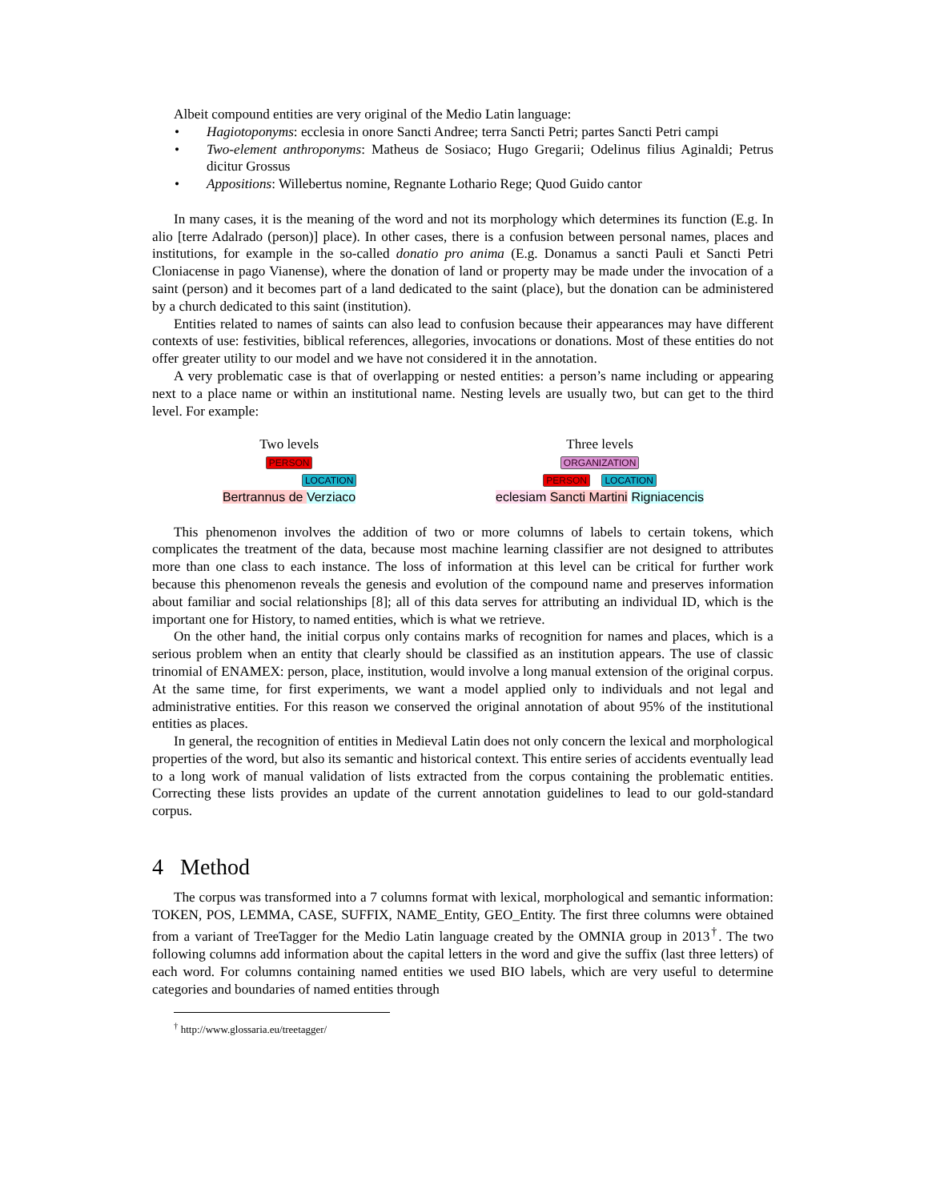Albeit compound entities are very original of the Medio Latin language:
• Hagiotoponyms: ecclesia in onore Sancti Andree; terra Sancti Petri; partes Sancti Petri campi
• Two-element anthroponyms: Matheus de Sosiaco; Hugo Gregarii; Odelinus filius Aginaldi; Petrus dicitur Grossus
• Appositions: Willebertus nomine, Regnante Lothario Rege; Quod Guido cantor
In many cases, it is the meaning of the word and not its morphology which determines its function (E.g. In alio [terre Adalrado (person)] place). In other cases, there is a confusion between personal names, places and institutions, for example in the so-called donatio pro anima (E.g. Donamus a sancti Pauli et Sancti Petri Cloniacense in pago Vianense), where the donation of land or property may be made under the invocation of a saint (person) and it becomes part of a land dedicated to the saint (place), but the donation can be administered by a church dedicated to this saint (institution).
Entities related to names of saints can also lead to confusion because their appearances may have different contexts of use: festivities, biblical references, allegories, invocations or donations. Most of these entities do not offer greater utility to our model and we have not considered it in the annotation.
A very problematic case is that of overlapping or nested entities: a person’s name including or appearing next to a place name or within an institutional name. Nesting levels are usually two, but can get to the third level. For example:
Two levels
PERSON
LOCATION
Bertrannus de Verziaco
Three levels
ORGANIZATION
PERSON LOCATION
eclesiam Sancti Martini Rigniacencis
This phenomenon involves the addition of two or more columns of labels to certain tokens, which complicates the treatment of the data, because most machine learning classifier are not designed to attributes more than one class to each instance. The loss of information at this level can be critical for further work because this phenomenon reveals the genesis and evolution of the compound name and preserves information about familiar and social relationships [8]; all of this data serves for attributing an individual ID, which is the important one for History, to named entities, which is what we retrieve.
On the other hand, the initial corpus only contains marks of recognition for names and places, which is a serious problem when an entity that clearly should be classified as an institution appears. The use of classic trinomial of ENAMEX: person, place, institution, would involve a long manual extension of the original corpus. At the same time, for first experiments, we want a model applied only to individuals and not legal and administrative entities. For this reason we conserved the original annotation of about 95% of the institutional entities as places.
In general, the recognition of entities in Medieval Latin does not only concern the lexical and morphological properties of the word, but also its semantic and historical context. This entire series of accidents eventually lead to a long work of manual validation of lists extracted from the corpus containing the problematic entities. Correcting these lists provides an update of the current annotation guidelines to lead to our gold-standard corpus.
4 Method
The corpus was transformed into a 7 columns format with lexical, morphological and semantic information: TOKEN, POS, LEMMA, CASE, SUFFIX, NAME_Entity, GEO_Entity. The first three columns were obtained from a variant of TreeTagger for the Medio Latin language created by the OMNIA group in 2013<sup>†</sup>. The two following columns add information about the capital letters in the word and give the suffix (last three letters) of each word. For columns containing named entities we used BIO labels, which are very useful to determine categories and boundaries of named entities through
<sup>†</sup> http://www.glossaria.eu/treetagger/